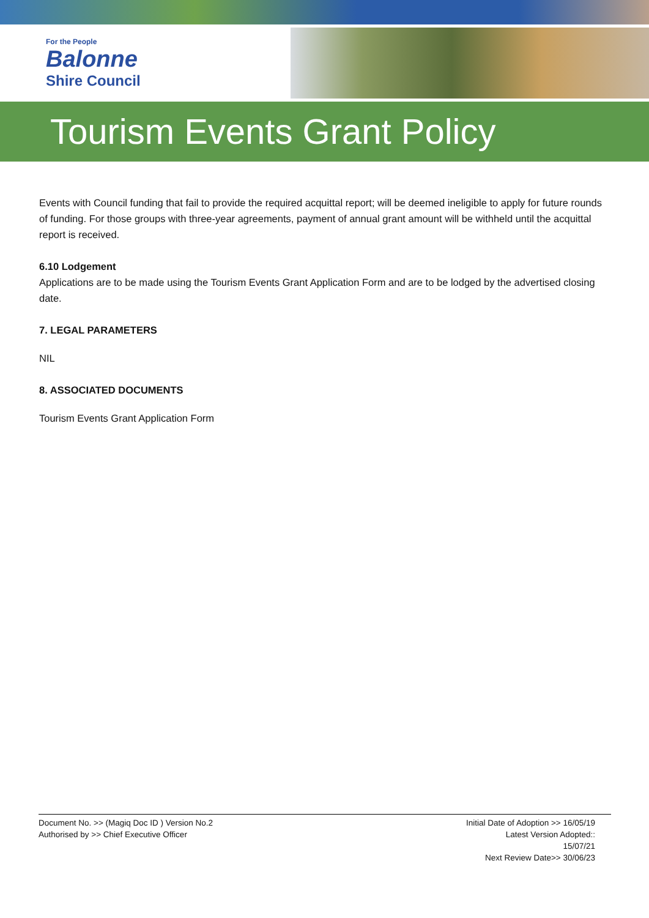For the People
Balonne
Shire Council
Tourism Events Grant Policy
Events with Council funding that fail to provide the required acquittal report; will be deemed ineligible to apply for future rounds of funding. For those groups with three-year agreements, payment of annual grant amount will be withheld until the acquittal report is received.
6.10 Lodgement
Applications are to be made using the Tourism Events Grant Application Form and are to be lodged by the advertised closing date.
7. LEGAL PARAMETERS
NIL
8. ASSOCIATED DOCUMENTS
Tourism Events Grant Application Form
Document No. >> (Magiq Doc ID ) Version No.2
Authorised by >> Chief Executive Officer
Initial Date of Adoption >> 16/05/19
Latest Version Adopted::
15/07/21
Next Review Date>> 30/06/23